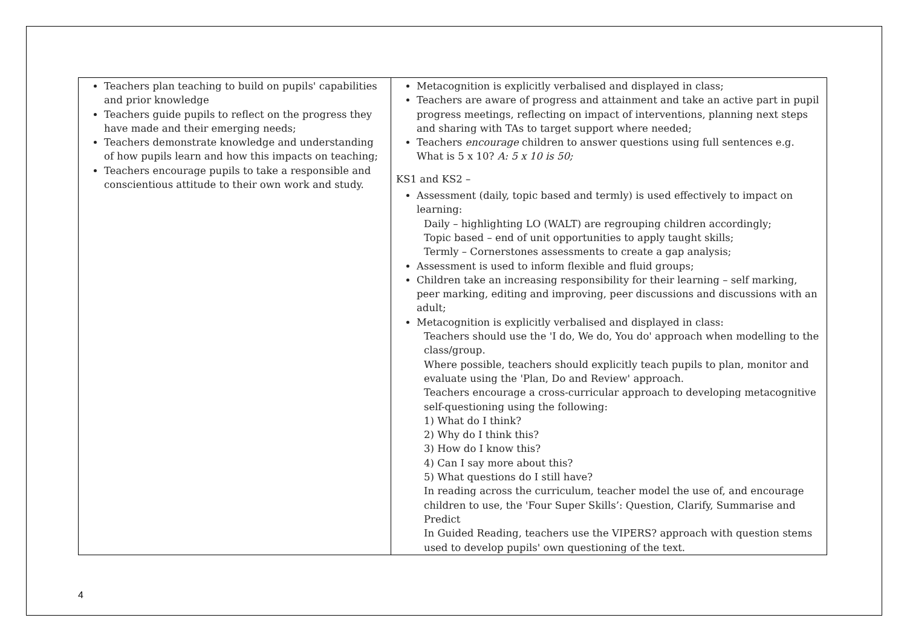| Teachers plan teaching to build on pupils' capabilities and prior knowledge Teachers guide pupils to reflect on the progress they have made and their emerging needs; Teachers demonstrate knowledge and understanding of how pupils learn and how this impacts on teaching; Teachers encourage pupils to take a responsible and conscientious attitude to their own work and study. | Metacognition is explicitly verbalised and displayed in class; Teachers are aware of progress and attainment and take an active part in pupil progress meetings, reflecting on impact of interventions, planning next steps and sharing with TAs to target support where needed; Teachers encourage children to answer questions using full sentences e.g. What is 5 x 10? A: 5 x 10 is 50; KS1 and KS2 – Assessment (daily, topic based and termly) is used effectively to impact on learning: Daily – highlighting LO (WALT) are regrouping children accordingly; Topic based – end of unit opportunities to apply taught skills; Termly – Cornerstones assessments to create a gap analysis; Assessment is used to inform flexible and fluid groups; Children take an increasing responsibility for their learning – self marking, peer marking, editing and improving, peer discussions and discussions with an adult; Metacognition is explicitly verbalised and displayed in class: Teachers should use the 'I do, We do, You do' approach when modelling to the class/group. Where possible, teachers should explicitly teach pupils to plan, monitor and evaluate using the 'Plan, Do and Review' approach. Teachers encourage a cross-curricular approach to developing metacognitive self-questioning using the following: 1) What do I think? 2) Why do I think this? 3) How do I know this? 4) Can I say more about this? 5) What questions do I still have? In reading across the curriculum, teacher model the use of, and encourage children to use, the 'Four Super Skills’: Question, Clarify, Summarise and Predict In Guided Reading, teachers use the VIPERS? approach with question stems used to develop pupils' own questioning of the text. |
4